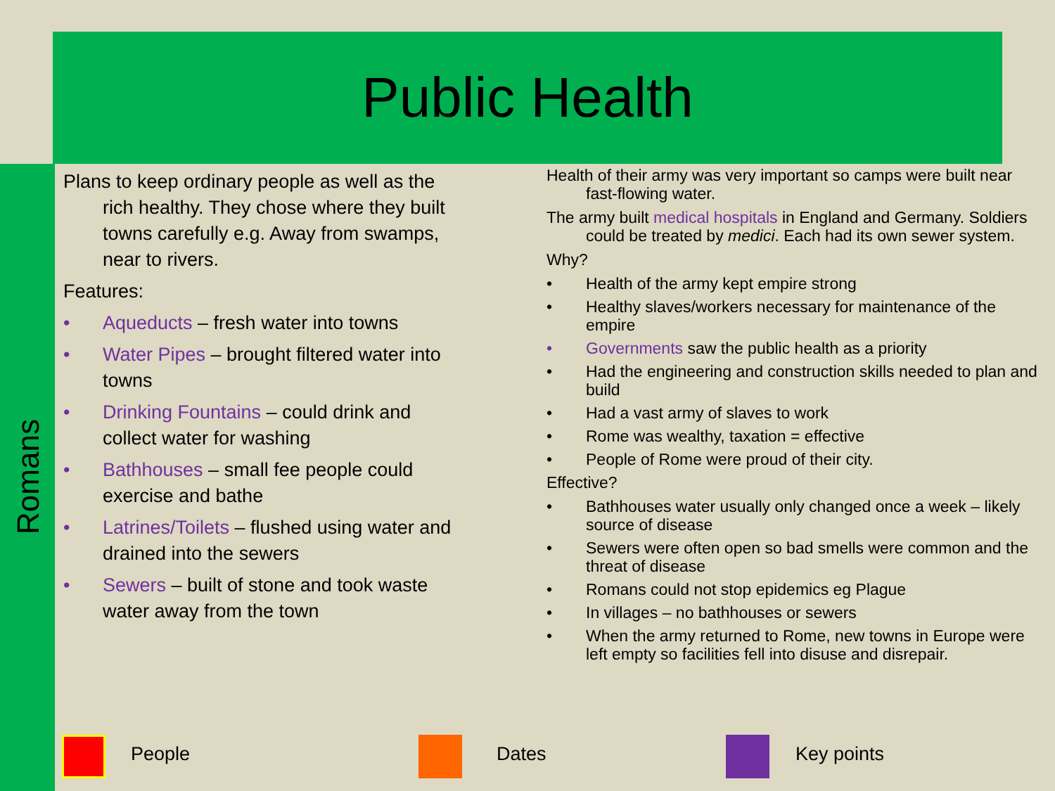Public Health
Romans
Plans to keep ordinary people as well as the rich healthy. They chose where they built towns carefully e.g. Away from swamps, near to rivers.
Features:
• Aqueducts – fresh water into towns
• Water Pipes – brought filtered water into towns
• Drinking Fountains – could drink and collect water for washing
• Bathhouses – small fee people could exercise and bathe
• Latrines/Toilets – flushed using water and drained into the sewers
• Sewers – built of stone and took waste water away from the town
Health of their army was very important so camps were built near fast-flowing water.
The army built medical hospitals in England and Germany. Soldiers could be treated by medici. Each had its own sewer system.
Why?
• Health of the army kept empire strong
• Healthy slaves/workers necessary for maintenance of the empire
• Governments saw the public health as a priority
• Had the engineering and construction skills needed to plan and build
• Had a vast army of slaves to work
• Rome was wealthy, taxation = effective
• People of Rome were proud of their city.
Effective?
• Bathhouses water usually only changed once a week – likely source of disease
• Sewers were often open so bad smells were common and the threat of disease
• Romans could not stop epidemics eg Plague
• In villages – no bathhouses or sewers
• When the army returned to Rome, new towns in Europe were left empty so facilities fell into disuse and disrepair.
People Dates Key points